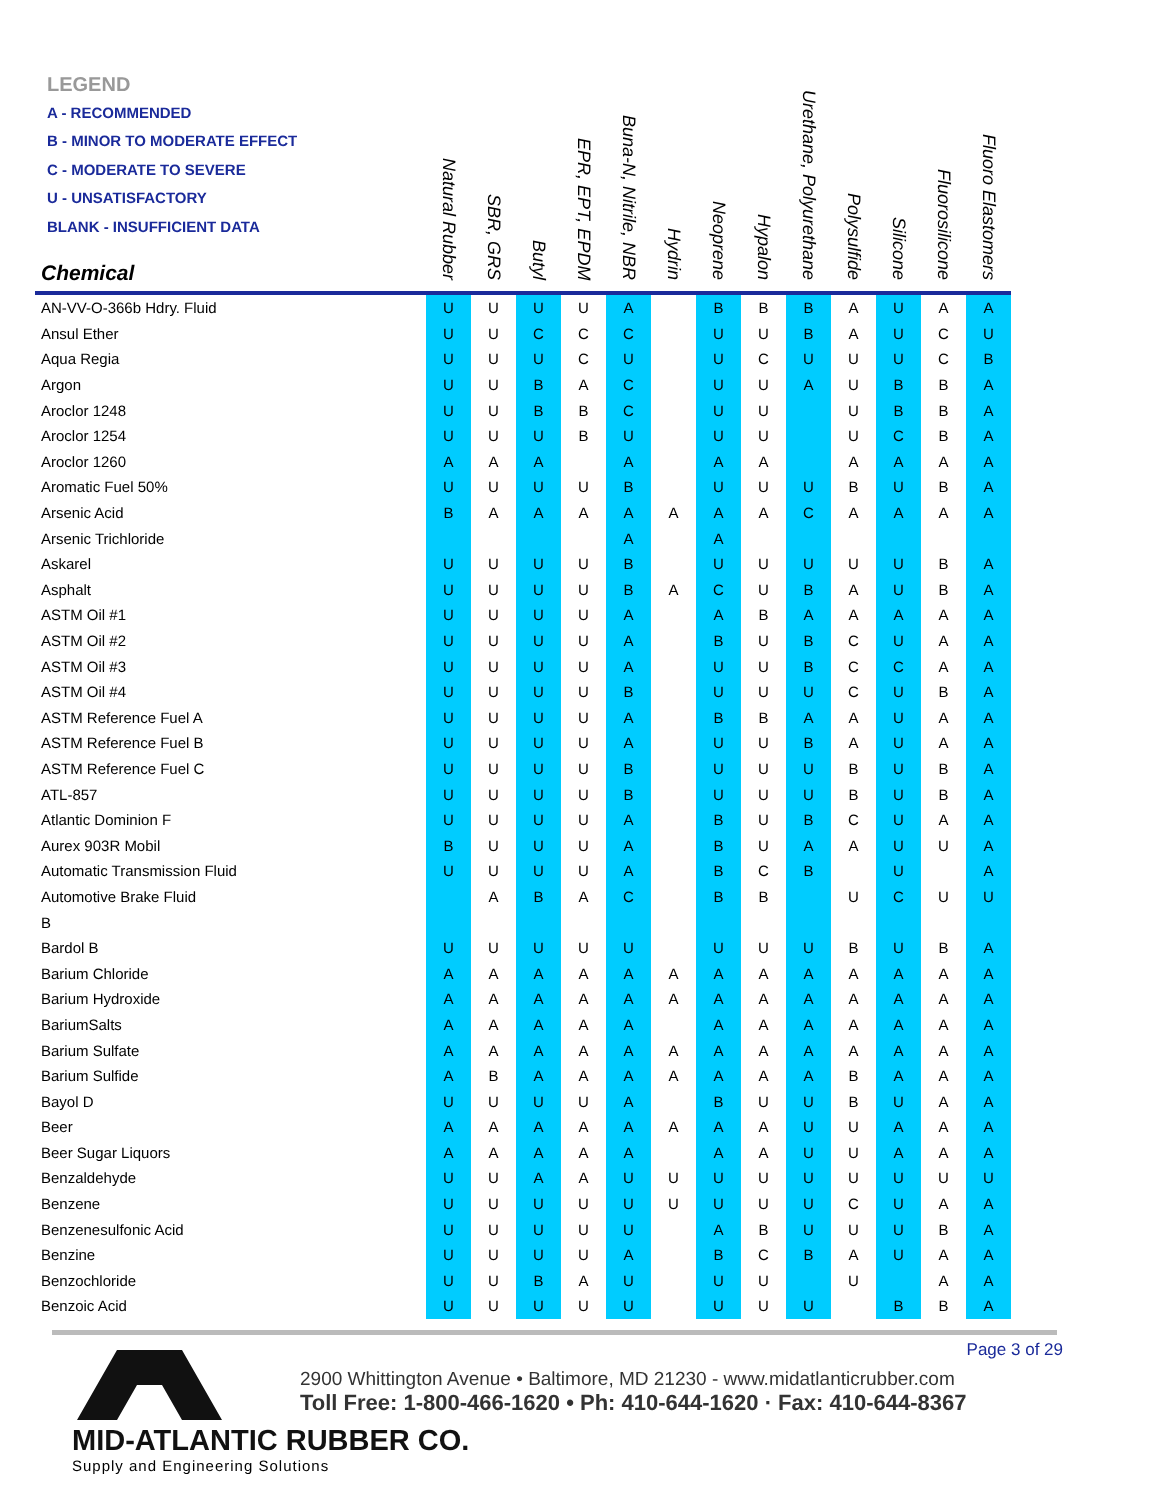LEGEND
A - RECOMMENDED
B - MINOR TO MODERATE EFFECT
C - MODERATE TO SEVERE
U - UNSATISFACTORY
BLANK - INSUFFICIENT DATA
| Chemical | Natural Rubber | SBR, GRS | Butyl | EPR, EPT, EPDM | Buna-N, Nitrile, NBR | Hydrin | Neoprene | Hypalon | Urethane, Polyurethane | Polysulfide | Silicone | Fluorosilicone | Fluoro Elastomers |
| --- | --- | --- | --- | --- | --- | --- | --- | --- | --- | --- | --- | --- | --- |
| AN-VV-O-366b Hdry. Fluid | U | U | U | U | A | | B | B | B | A | U | A | A |
| Ansul Ether | U | U | C | C | C | | U | U | B | A | U | C | U |
| Aqua Regia | U | U | U | C | U | | U | C | U | U | U | C | B |
| Argon | U | U | B | A | C | | U | U | A | U | B | B | A |
| Aroclor 1248 | U | U | B | B | C | | U | U | | U | B | B | A |
| Aroclor 1254 | U | U | U | B | U | | U | U | | U | C | B | A |
| Aroclor 1260 | A | A | A | | A | | A | A | | A | A | A | A |
| Aromatic Fuel 50% | U | U | U | U | B | | U | U | U | B | U | B | A |
| Arsenic Acid | B | A | A | A | A | A | A | A | C | A | A | A | A |
| Arsenic Trichloride | | | | | A | | A | | | | | | |
| Askarel | U | U | U | U | B | | U | U | U | U | U | B | A |
| Asphalt | U | U | U | U | B | A | C | U | B | A | U | B | A |
| ASTM Oil #1 | U | U | U | U | A | | A | B | A | A | A | A | A |
| ASTM Oil #2 | U | U | U | U | A | | B | U | B | C | U | A | A |
| ASTM Oil #3 | U | U | U | U | A | | U | U | B | C | C | A | A |
| ASTM Oil #4 | U | U | U | U | B | | U | U | U | C | U | B | A |
| ASTM Reference Fuel A | U | U | U | U | A | | B | B | A | A | U | A | A |
| ASTM Reference Fuel B | U | U | U | U | A | | U | U | B | A | U | A | A |
| ASTM Reference Fuel C | U | U | U | U | B | | U | U | U | B | U | B | A |
| ATL-857 | U | U | U | U | B | | U | U | U | B | U | B | A |
| Atlantic Dominion F | U | U | U | U | A | | B | U | B | C | U | A | A |
| Aurex 903R Mobil | B | U | U | U | A | | B | U | A | A | U | U | A |
| Automatic Transmission Fluid | U | U | U | U | A | | B | C | B | | U | | A |
| Automotive Brake Fluid | | A | B | A | C | | B | B | | U | C | U | U |
| B | | | | | | | | | | | | | |
| Bardol B | U | U | U | U | U | | U | U | U | B | U | B | A |
| Barium Chloride | A | A | A | A | A | A | A | A | A | A | A | A | A |
| Barium Hydroxide | A | A | A | A | A | A | A | A | A | A | A | A | A |
| BariumSalts | A | A | A | A | A | | A | A | A | A | A | A | A |
| Barium Sulfate | A | A | A | A | A | A | A | A | A | A | A | A | A |
| Barium Sulfide | A | B | A | A | A | A | A | A | A | B | A | A | A |
| Bayol D | U | U | U | U | A | | B | U | U | B | U | A | A |
| Beer | A | A | A | A | A | A | A | A | U | U | A | A | A |
| Beer Sugar Liquors | A | A | A | A | A | | A | A | U | U | A | A | A |
| Benzaldehyde | U | U | A | A | U | U | U | U | U | U | U | U | U |
| Benzene | U | U | U | U | U | U | U | U | U | C | U | A | A |
| Benzenesulfonic Acid | U | U | U | U | U | | A | B | U | U | U | B | A |
| Benzine | U | U | U | U | A | | B | C | B | A | U | A | A |
| Benzochloride | U | U | B | A | U | | U | U | | U | | A | A |
| Benzoic Acid | U | U | U | U | U | | U | U | U | | B | B | A |
Page 3 of 29
MID-ATLANTIC RUBBER CO.
Supply and Engineering Solutions
2900 Whittington Avenue • Baltimore, MD 21230 - www.midatlanticrubber.com
Toll Free: 1-800-466-1620 • Ph: 410-644-1620 · Fax: 410-644-8367